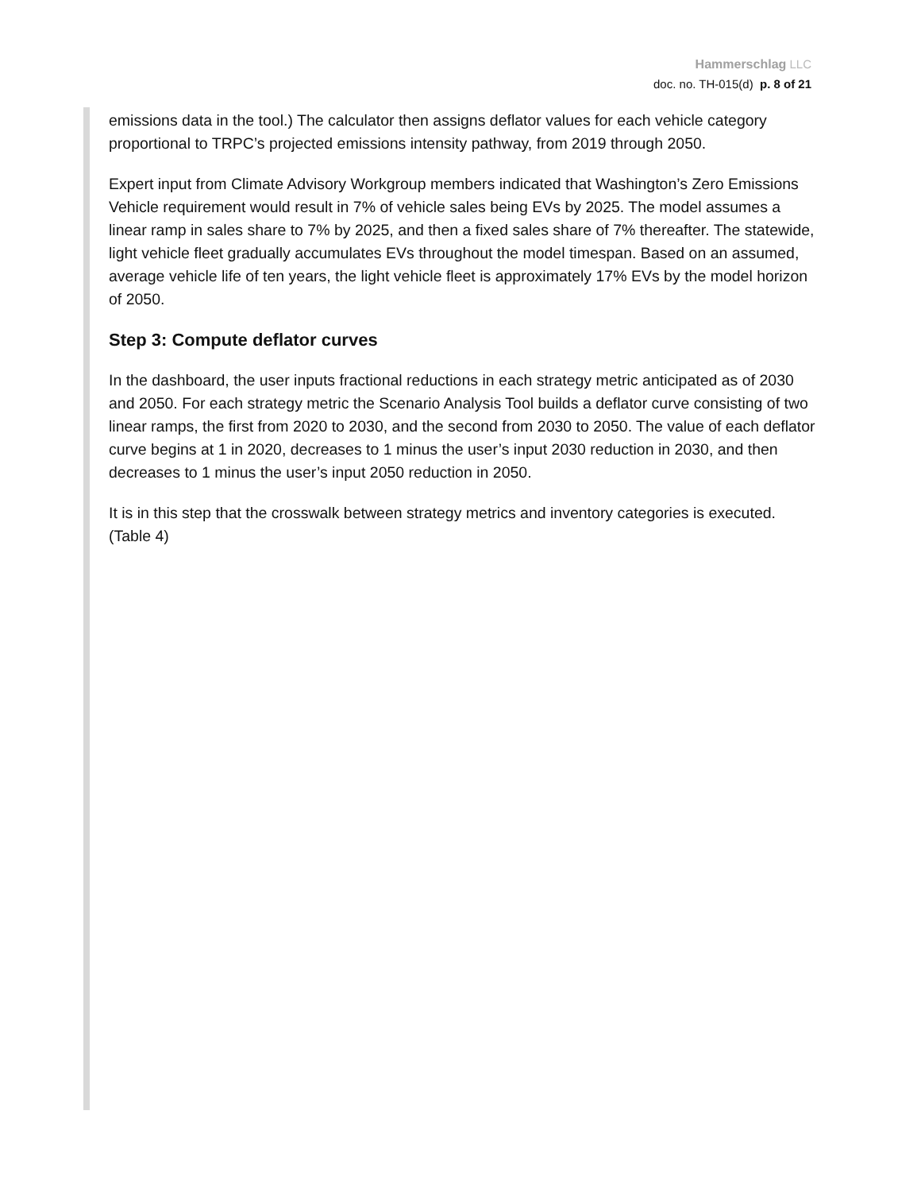Hammerschlag LLC
doc. no. TH-015(d) p. 8 of 21
emissions data in the tool.) The calculator then assigns deflator values for each vehicle category proportional to TRPC’s projected emissions intensity pathway, from 2019 through 2050.
Expert input from Climate Advisory Workgroup members indicated that Washington’s Zero Emissions Vehicle requirement would result in 7% of vehicle sales being EVs by 2025. The model assumes a linear ramp in sales share to 7% by 2025, and then a fixed sales share of 7% thereafter. The statewide, light vehicle fleet gradually accumulates EVs throughout the model timespan. Based on an assumed, average vehicle life of ten years, the light vehicle fleet is approximately 17% EVs by the model horizon of 2050.
Step 3: Compute deflator curves
In the dashboard, the user inputs fractional reductions in each strategy metric anticipated as of 2030 and 2050. For each strategy metric the Scenario Analysis Tool builds a deflator curve consisting of two linear ramps, the first from 2020 to 2030, and the second from 2030 to 2050. The value of each deflator curve begins at 1 in 2020, decreases to 1 minus the user’s input 2030 reduction in 2030, and then decreases to 1 minus the user’s input 2050 reduction in 2050.
It is in this step that the crosswalk between strategy metrics and inventory categories is executed. (Table 4)